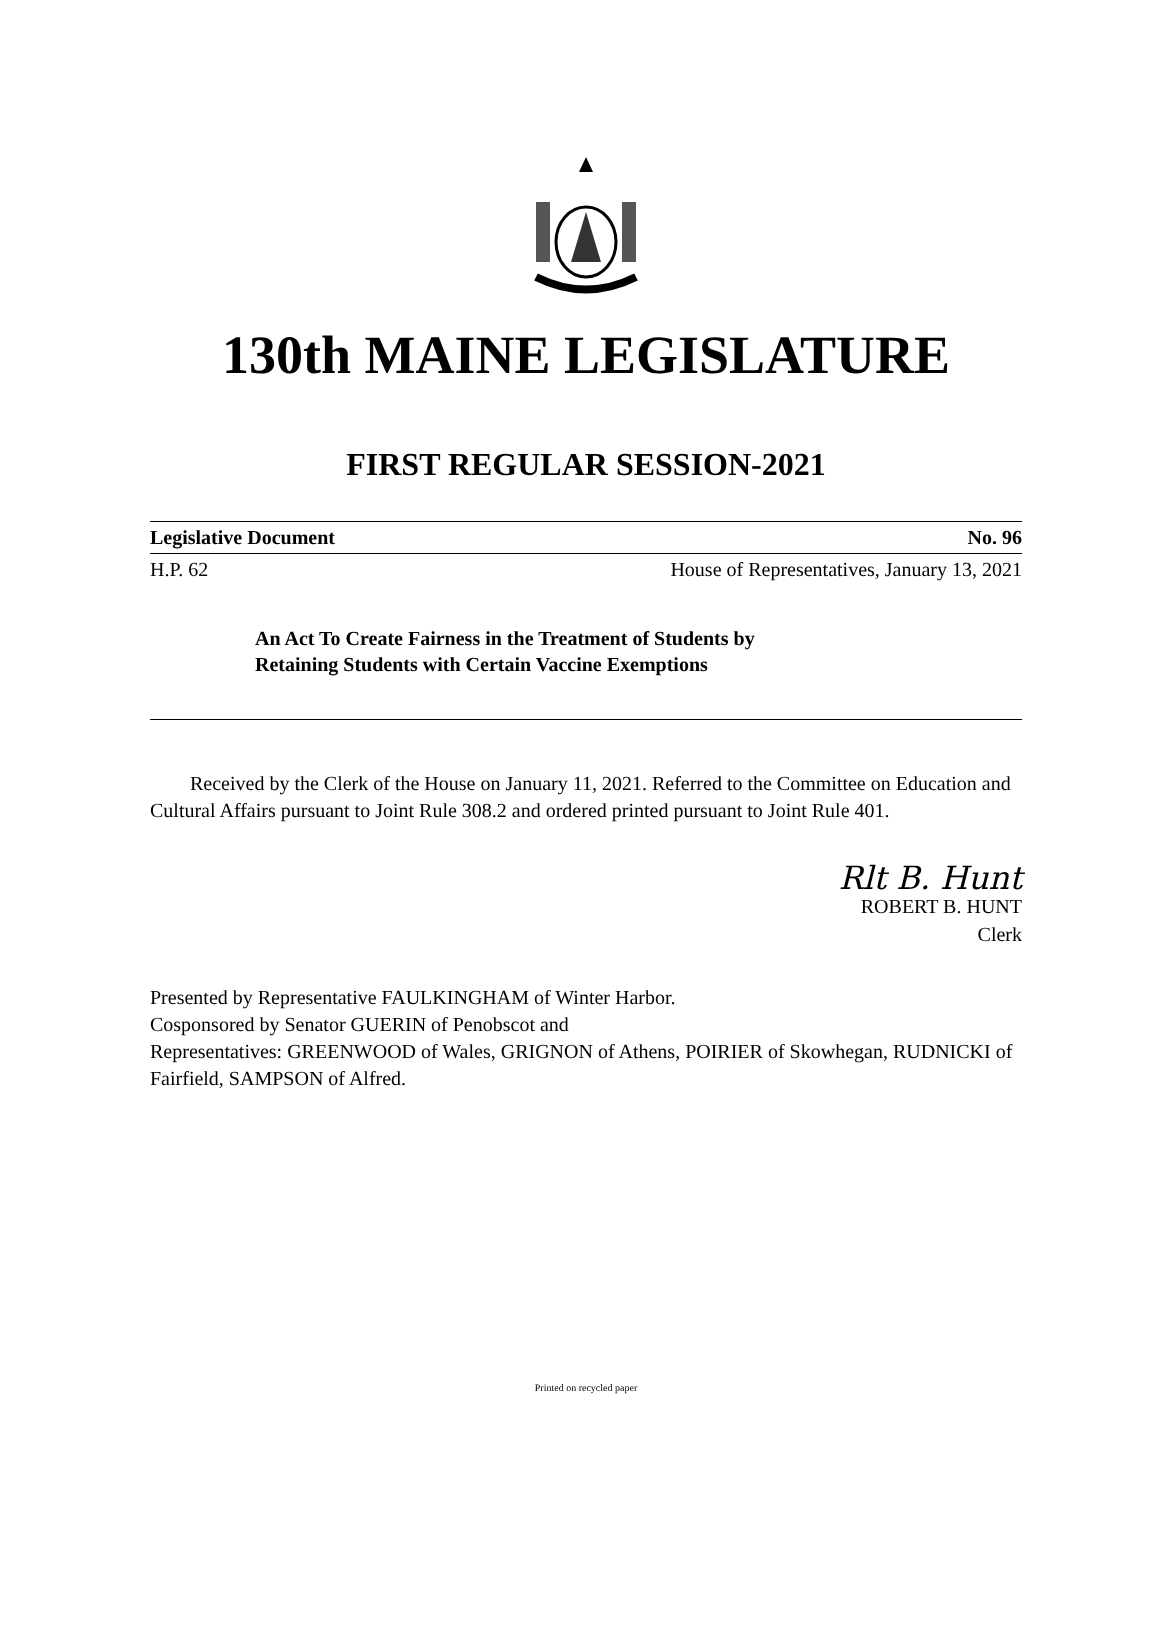130th MAINE LEGISLATURE
FIRST REGULAR SESSION-2021
Legislative Document No. 96
H.P. 62 House of Representatives, January 13, 2021
An Act To Create Fairness in the Treatment of Students by
Retaining Students with Certain Vaccine Exemptions
Received by the Clerk of the House on January 11, 2021. Referred to the Committee on Education and Cultural Affairs pursuant to Joint Rule 308.2 and ordered printed pursuant to Joint Rule 401.
Rlt B. Hunt
ROBERT B. HUNT
Clerk
Presented by Representative FAULKINGHAM of Winter Harbor.
Cosponsored by Senator GUERIN of Penobscot and
Representatives: GREENWOOD of Wales, GRIGNON of Athens, POIRIER of Skowhegan, RUDNICKI of Fairfield, SAMPSON of Alfred.
Printed on recycled paper